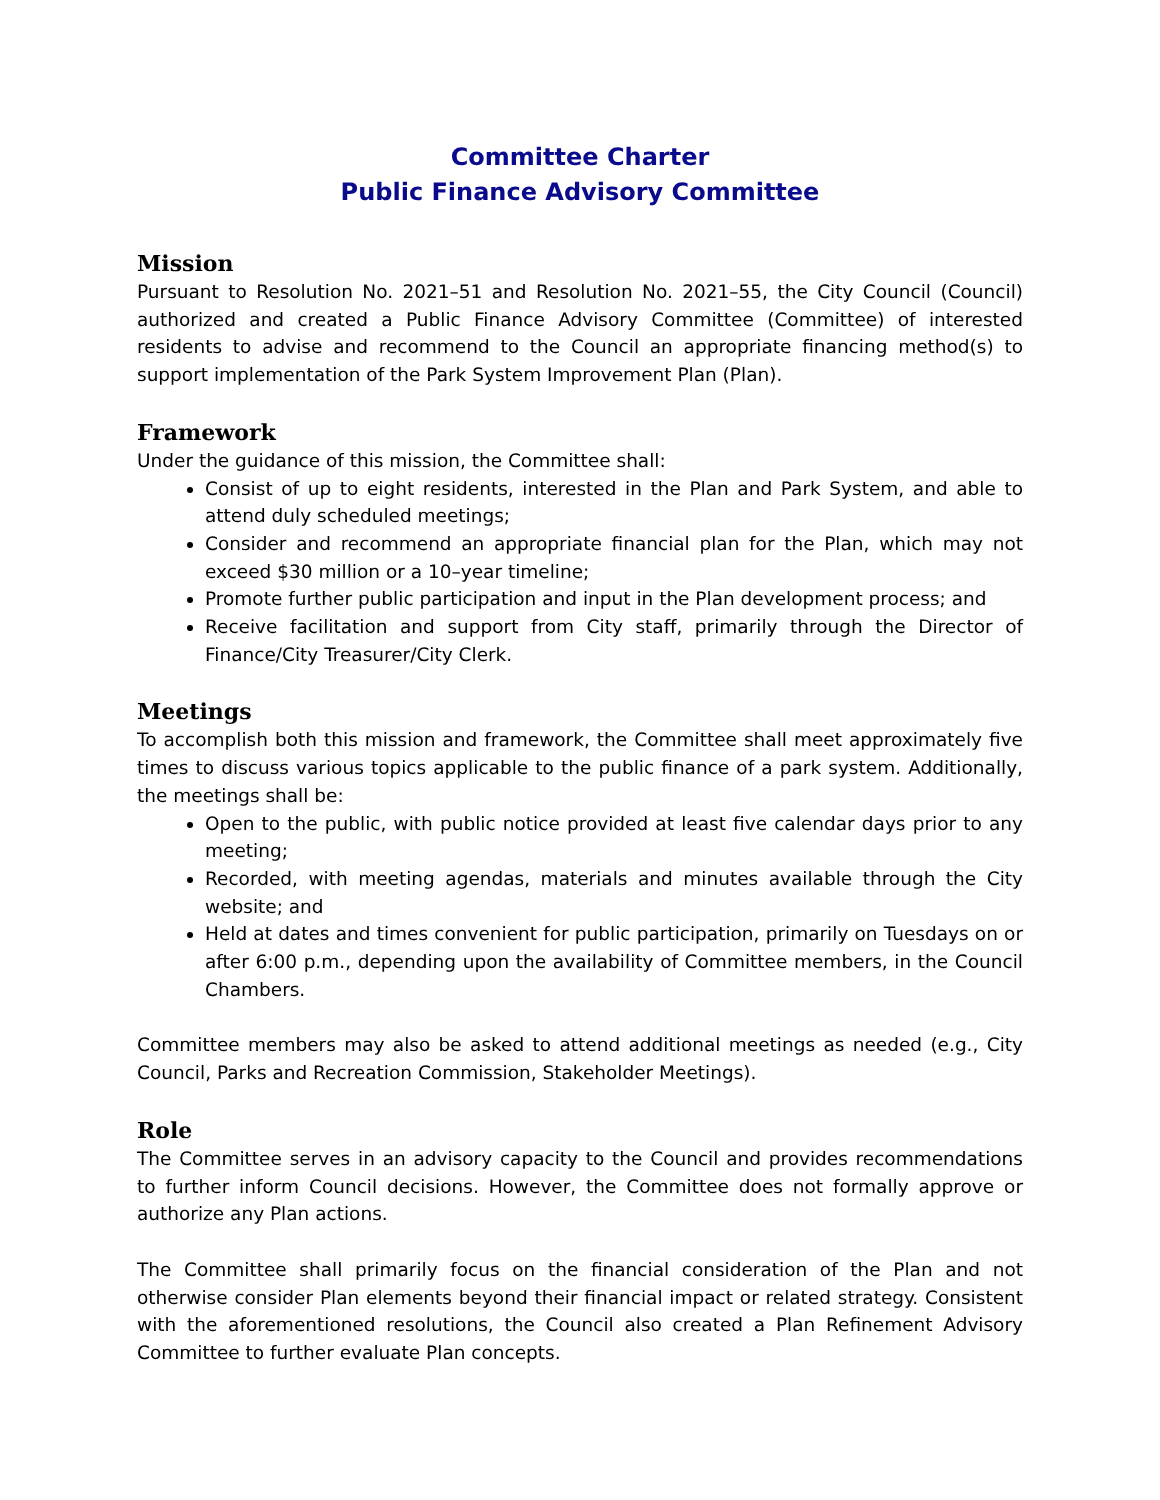Committee Charter
Public Finance Advisory Committee
Mission
Pursuant to Resolution No. 2021–51 and Resolution No. 2021–55, the City Council (Council) authorized and created a Public Finance Advisory Committee (Committee) of interested residents to advise and recommend to the Council an appropriate financing method(s) to support implementation of the Park System Improvement Plan (Plan).
Framework
Under the guidance of this mission, the Committee shall:
Consist of up to eight residents, interested in the Plan and Park System, and able to attend duly scheduled meetings;
Consider and recommend an appropriate financial plan for the Plan, which may not exceed $30 million or a 10–year timeline;
Promote further public participation and input in the Plan development process; and
Receive facilitation and support from City staff, primarily through the Director of Finance/City Treasurer/City Clerk.
Meetings
To accomplish both this mission and framework, the Committee shall meet approximately five times to discuss various topics applicable to the public finance of a park system. Additionally, the meetings shall be:
Open to the public, with public notice provided at least five calendar days prior to any meeting;
Recorded, with meeting agendas, materials and minutes available through the City website; and
Held at dates and times convenient for public participation, primarily on Tuesdays on or after 6:00 p.m., depending upon the availability of Committee members, in the Council Chambers.
Committee members may also be asked to attend additional meetings as needed (e.g., City Council, Parks and Recreation Commission, Stakeholder Meetings).
Role
The Committee serves in an advisory capacity to the Council and provides recommendations to further inform Council decisions. However, the Committee does not formally approve or authorize any Plan actions.
The Committee shall primarily focus on the financial consideration of the Plan and not otherwise consider Plan elements beyond their financial impact or related strategy. Consistent with the aforementioned resolutions, the Council also created a Plan Refinement Advisory Committee to further evaluate Plan concepts.